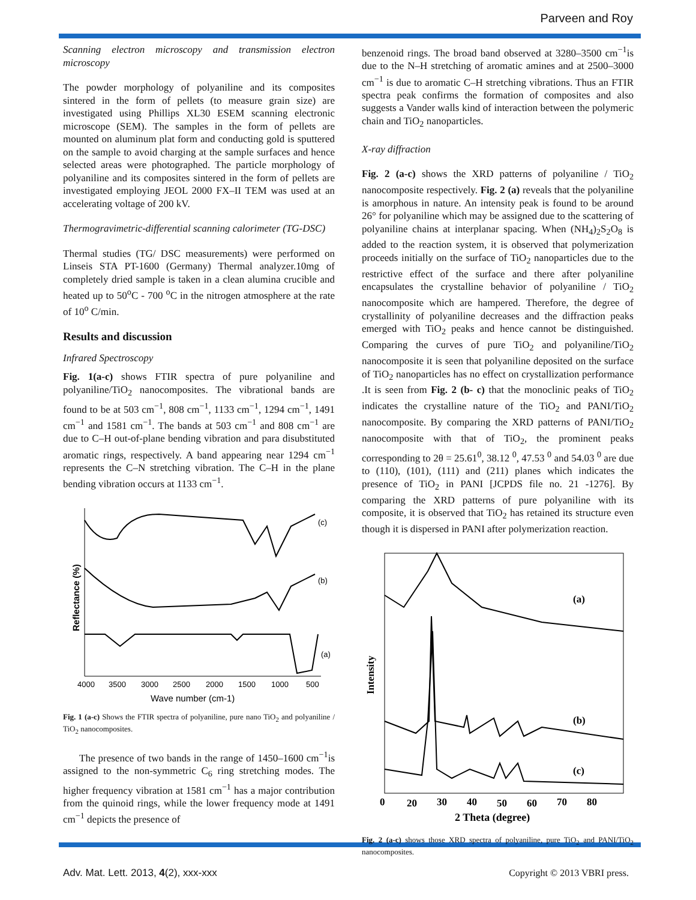Parveen and Roy
Scanning electron microscopy and transmission electron microscopy
The powder morphology of polyaniline and its composites sintered in the form of pellets (to measure grain size) are investigated using Phillips XL30 ESEM scanning electronic microscope (SEM). The samples in the form of pellets are mounted on aluminum plat form and conducting gold is sputtered on the sample to avoid charging at the sample surfaces and hence selected areas were photographed. The particle morphology of polyaniline and its composites sintered in the form of pellets are investigated employing JEOL 2000 FX–II TEM was used at an accelerating voltage of 200 kV.
Thermogravimetric-differential scanning calorimeter (TG-DSC)
Thermal studies (TG/ DSC measurements) were performed on Linseis STA PT-1600 (Germany) Thermal analyzer.10mg of completely dried sample is taken in a clean alumina crucible and heated up to 50<sup>o</sup>C - 700 <sup>o</sup>C in the nitrogen atmosphere at the rate of 10<sup>o</sup> C/min.
Results and discussion
Infrared Spectroscopy
Fig. 1(a-c) shows FTIR spectra of pure polyaniline and polyaniline/TiO<sub>2</sub> nanocomposites. The vibrational bands are found to be at 503 cm<sup>−1</sup>, 808 cm<sup>−1</sup>, 1133 cm<sup>−1</sup>, 1294 cm<sup>−1</sup>, 1491 cm<sup>−1</sup> and 1581 cm<sup>−1</sup>. The bands at 503 cm<sup>−1</sup> and 808 cm<sup>−1</sup> are due to C–H out-of-plane bending vibration and para disubstituted aromatic rings, respectively. A band appearing near 1294 cm<sup>−1</sup> represents the C–N stretching vibration. The C–H in the plane bending vibration occurs at 1133 cm<sup>−1</sup>.
(c)
(b)
(a)
Reflectance (%)
4000
3500
3000
2500
2000
1500
1000
500
Wave number (cm-1)
Fig. 1 (a-c) Shows the FTIR spectra of polyaniline, pure nano TiO<sub>2</sub> and polyaniline / TiO<sub>2</sub> nanocomposites.
The presence of two bands in the range of 1450–1600 cm<sup>−1</sup>is assigned to the non-symmetric C<sub>6</sub> ring stretching modes. The higher frequency vibration at 1581 cm<sup>−1</sup> has a major contribution from the quinoid rings, while the lower frequency mode at 1491 cm<sup>−1</sup> depicts the presence of
benzenoid rings. The broad band observed at 3280–3500 cm<sup>−1</sup>is due to the N–H stretching of aromatic amines and at 2500–3000 cm<sup>−1</sup> is due to aromatic C–H stretching vibrations. Thus an FTIR spectra peak confirms the formation of composites and also suggests a Vander walls kind of interaction between the polymeric chain and TiO<sub>2</sub> nanoparticles.
X-ray diffraction
Fig. 2 (a-c) shows the XRD patterns of polyaniline / TiO<sub>2</sub> nanocomposite respectively. Fig. 2 (a) reveals that the polyaniline is amorphous in nature. An intensity peak is found to be around 26° for polyaniline which may be assigned due to the scattering of polyaniline chains at interplanar spacing. When (NH<sub>4</sub>)<sub>2</sub>S<sub>2</sub>O<sub>8</sub> is added to the reaction system, it is observed that polymerization proceeds initially on the surface of TiO<sub>2</sub> nanoparticles due to the restrictive effect of the surface and there after polyaniline encapsulates the crystalline behavior of polyaniline / TiO<sub>2</sub> nanocomposite which are hampered. Therefore, the degree of crystallinity of polyaniline decreases and the diffraction peaks emerged with TiO<sub>2</sub> peaks and hence cannot be distinguished. Comparing the curves of pure TiO<sub>2</sub> and polyaniline/TiO<sub>2</sub> nanocomposite it is seen that polyaniline deposited on the surface of TiO<sub>2</sub> nanoparticles has no effect on crystallization performance .It is seen from Fig. 2 (b- c) that the monoclinic peaks of TiO<sub>2</sub> indicates the crystalline nature of the TiO<sub>2</sub> and PANI/TiO<sub>2</sub> nanocomposite. By comparing the XRD patterns of PANI/TiO<sub>2</sub> nanocomposite with that of TiO<sub>2</sub>, the prominent peaks corresponding to 2θ = 25.61<sup>0</sup>, 38.12 <sup>0</sup>, 47.53 <sup>0</sup> and 54.03 <sup>0</sup> are due to (110), (101), (111) and (211) planes which indicates the presence of TiO<sub>2</sub> in PANI [JCPDS file no. 21 -1276]. By comparing the XRD patterns of pure polyaniline with its composite, it is observed that TiO<sub>2</sub> has retained its structure even though it is dispersed in PANI after polymerization reaction.
(a)
(b)
(c)
Intensity
0
20
30
40
50
60
70
80
2 Theta (degree)
Fig. 2 (a-c) shows those XRD spectra of polyaniline, pure TiO<sub>2</sub> and PANI/TiO<sub>2</sub> nanocomposites.
Adv. Mat. Lett. 2013, 4(2), xxx-xxx Copyright © 2013 VBRI press.